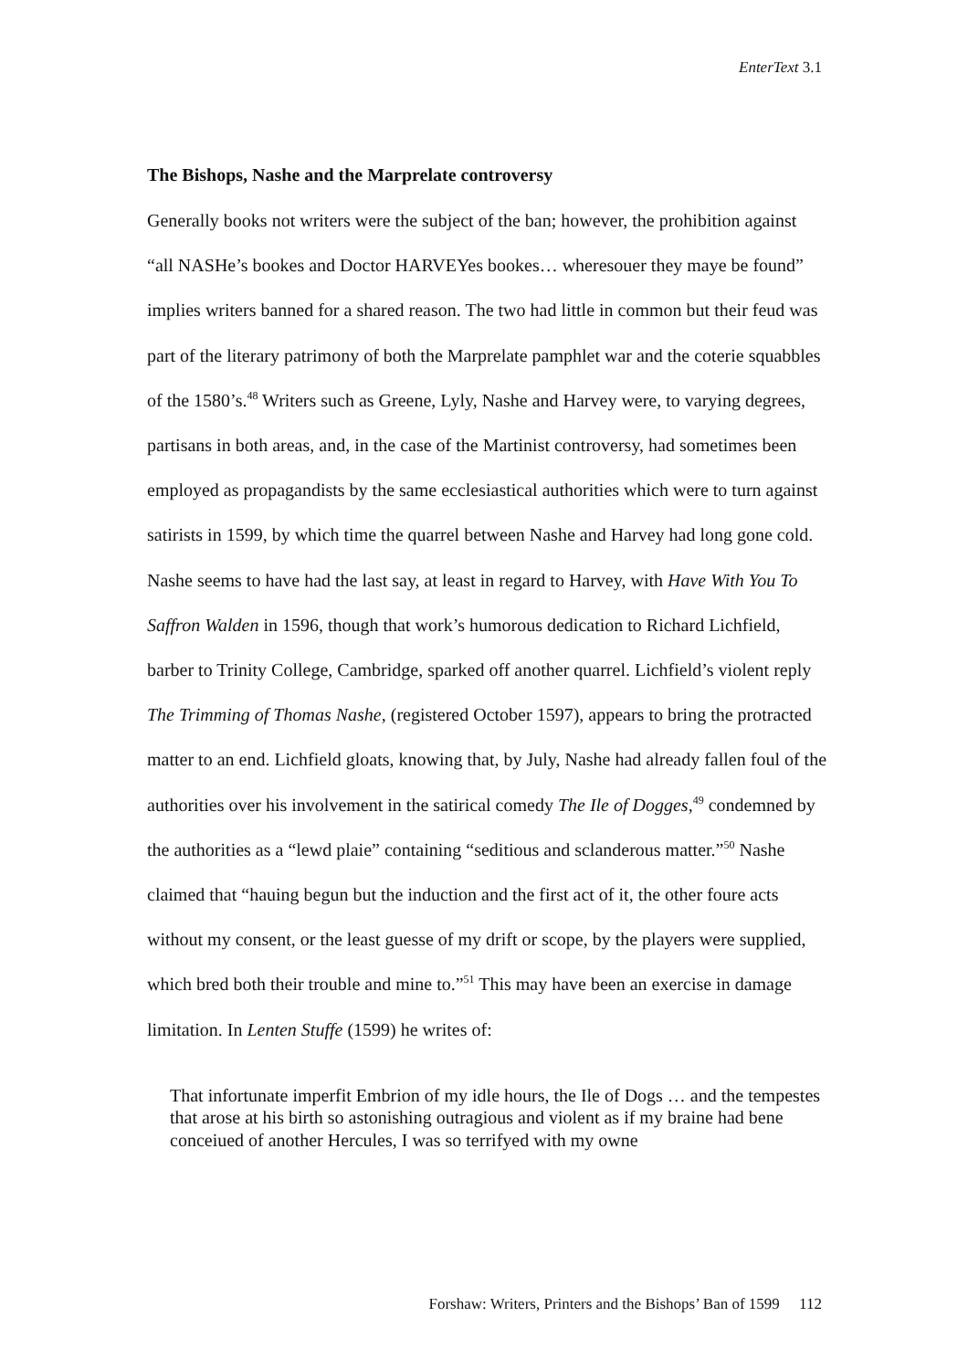EnterText 3.1
The Bishops, Nashe and the Marprelate controversy
Generally books not writers were the subject of the ban; however, the prohibition against “all NASHe’s bookes and Doctor HARVEYes bookes… wheresouer they maye be found” implies writers banned for a shared reason. The two had little in common but their feud was part of the literary patrimony of both the Marprelate pamphlet war and the coterie squabbles of the 1580’s.<sup>48</sup> Writers such as Greene, Lyly, Nashe and Harvey were, to varying degrees, partisans in both areas, and, in the case of the Martinist controversy, had sometimes been employed as propagandists by the same ecclesiastical authorities which were to turn against satirists in 1599, by which time the quarrel between Nashe and Harvey had long gone cold. Nashe seems to have had the last say, at least in regard to Harvey, with Have With You To Saffron Walden in 1596, though that work’s humorous dedication to Richard Lichfield, barber to Trinity College, Cambridge, sparked off another quarrel. Lichfield’s violent reply The Trimming of Thomas Nashe, (registered October 1597), appears to bring the protracted matter to an end. Lichfield gloats, knowing that, by July, Nashe had already fallen foul of the authorities over his involvement in the satirical comedy The Ile of Dogges,<sup>49</sup> condemned by the authorities as a “lewd plaie” containing “seditious and sclanderous matter.”<sup>50</sup> Nashe claimed that “hauing begun but the induction and the first act of it, the other foure acts without my consent, or the least guesse of my drift or scope, by the players were supplied, which bred both their trouble and mine to.”<sup>51</sup> This may have been an exercise in damage limitation. In Lenten Stuffe (1599) he writes of:
That infortunate imperfit Embrion of my idle hours, the Ile of Dogs … and the tempestes that arose at his birth so astonishing outragious and violent as if my braine had bene conceiued of another Hercules, I was so terrifyed with my owne
Forshaw: Writers, Printers and the Bishops’ Ban of 1599 112